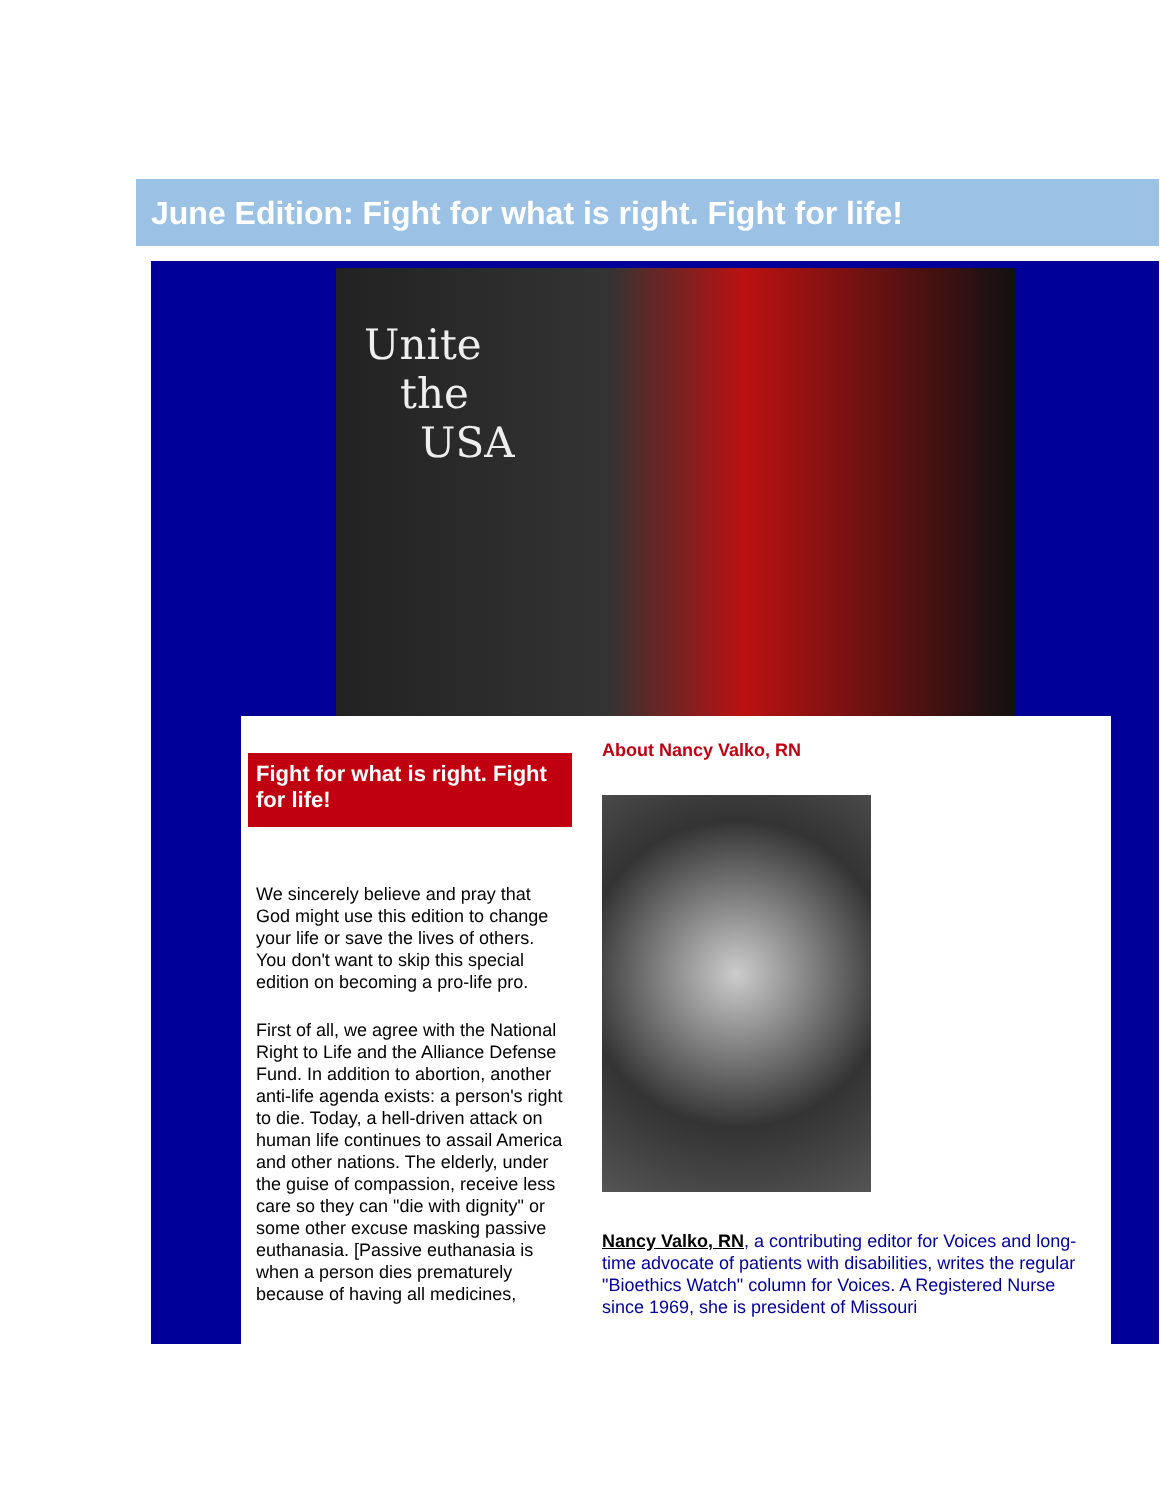June Edition: Fight for what is right. Fight for life!
Unite
the
USA
Fight for what is right. Fight for life!
We sincerely believe and pray that God might use this edition to change your life or save the lives of others. You don't want to skip this special edition on becoming a pro-life pro.
First of all, we agree with the National Right to Life and the Alliance Defense Fund. In addition to abortion, another anti-life agenda exists: a person's right to die. Today, a hell-driven attack on human life continues to assail America and other nations. The elderly, under the guise of compassion, receive less care so they can "die with dignity" or some other excuse masking passive euthanasia. [Passive euthanasia is when a person dies prematurely because of having all medicines,
About Nancy Valko, RN
Nancy Valko, RN, a contributing editor for Voices and long-time advocate of patients with disabilities, writes the regular "Bioethics Watch" column for Voices. A Registered Nurse since 1969, she is president of Missouri